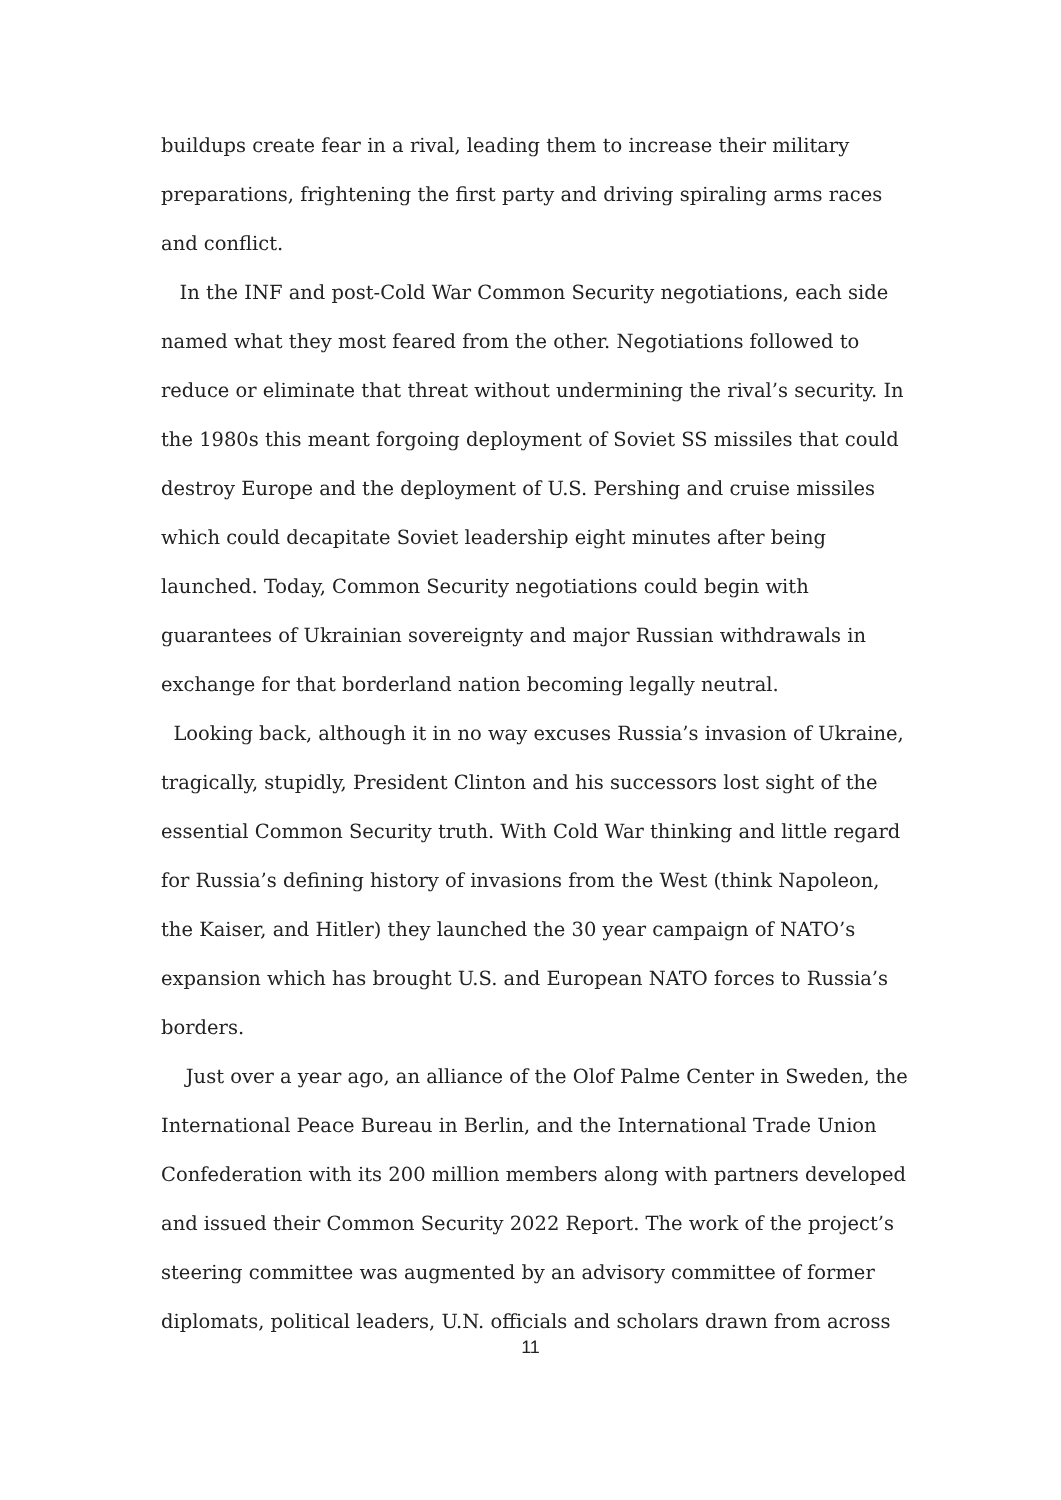buildups create fear in a rival, leading them to increase their military preparations, frightening the first party and driving spiraling arms races and conflict.
In the INF and post-Cold War Common Security negotiations, each side named what they most feared from the other. Negotiations followed to reduce or eliminate that threat without undermining the rival’s security. In the 1980s this meant forgoing deployment of Soviet SS missiles that could destroy Europe and the deployment of U.S. Pershing and cruise missiles which could decapitate Soviet leadership eight minutes after being launched. Today, Common Security negotiations could begin with guarantees of Ukrainian sovereignty and major Russian withdrawals in exchange for that borderland nation becoming legally neutral.
Looking back, although it in no way excuses Russia’s invasion of Ukraine, tragically, stupidly, President Clinton and his successors lost sight of the essential Common Security truth. With Cold War thinking and little regard for Russia’s defining history of invasions from the West (think Napoleon, the Kaiser, and Hitler) they launched the 30 year campaign of NATO’s expansion which has brought U.S. and European NATO forces to Russia’s borders.
Just over a year ago, an alliance of the Olof Palme Center in Sweden, the International Peace Bureau in Berlin, and the International Trade Union Confederation with its 200 million members along with partners developed and issued their Common Security 2022 Report. The work of the project’s steering committee was augmented by an advisory committee of former diplomats, political leaders, U.N. officials and scholars drawn from across
11